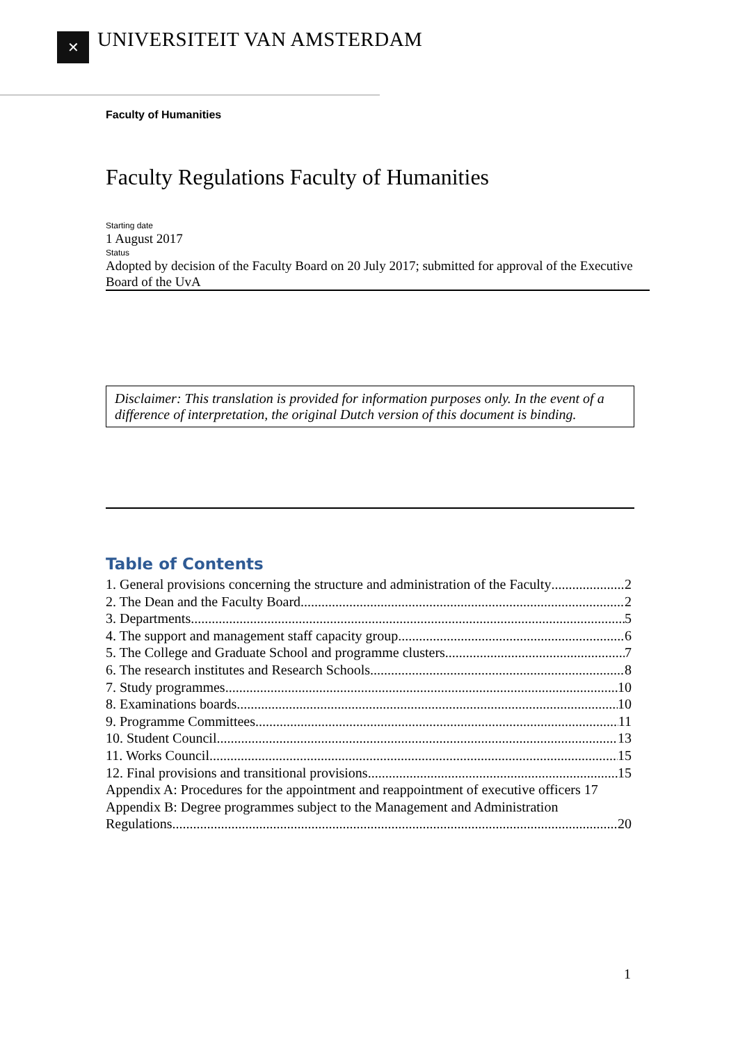✕ UNIVERSITEIT VAN AMSTERDAM
Faculty of Humanities
Faculty Regulations Faculty of Humanities
Starting date
1 August 2017
Status
Adopted by decision of the Faculty Board on 20 July 2017; submitted for approval of the Executive Board of the UvA
Disclaimer: This translation is provided for information purposes only. In the event of a difference of interpretation, the original Dutch version of this document is binding.
Table of Contents
1. General provisions concerning the structure and administration of the Faculty 2
2. The Dean and the Faculty Board 2
3. Departments 5
4. The support and management staff capacity group 6
5. The College and Graduate School and programme clusters 7
6. The research institutes and Research Schools 8
7. Study programmes 10
8. Examinations boards 10
9. Programme Committees 11
10. Student Council 13
11. Works Council 15
12. Final provisions and transitional provisions 15
Appendix A: Procedures for the appointment and reappointment of executive officers 17
Appendix B: Degree programmes subject to the Management and Administration
Regulations 20
1